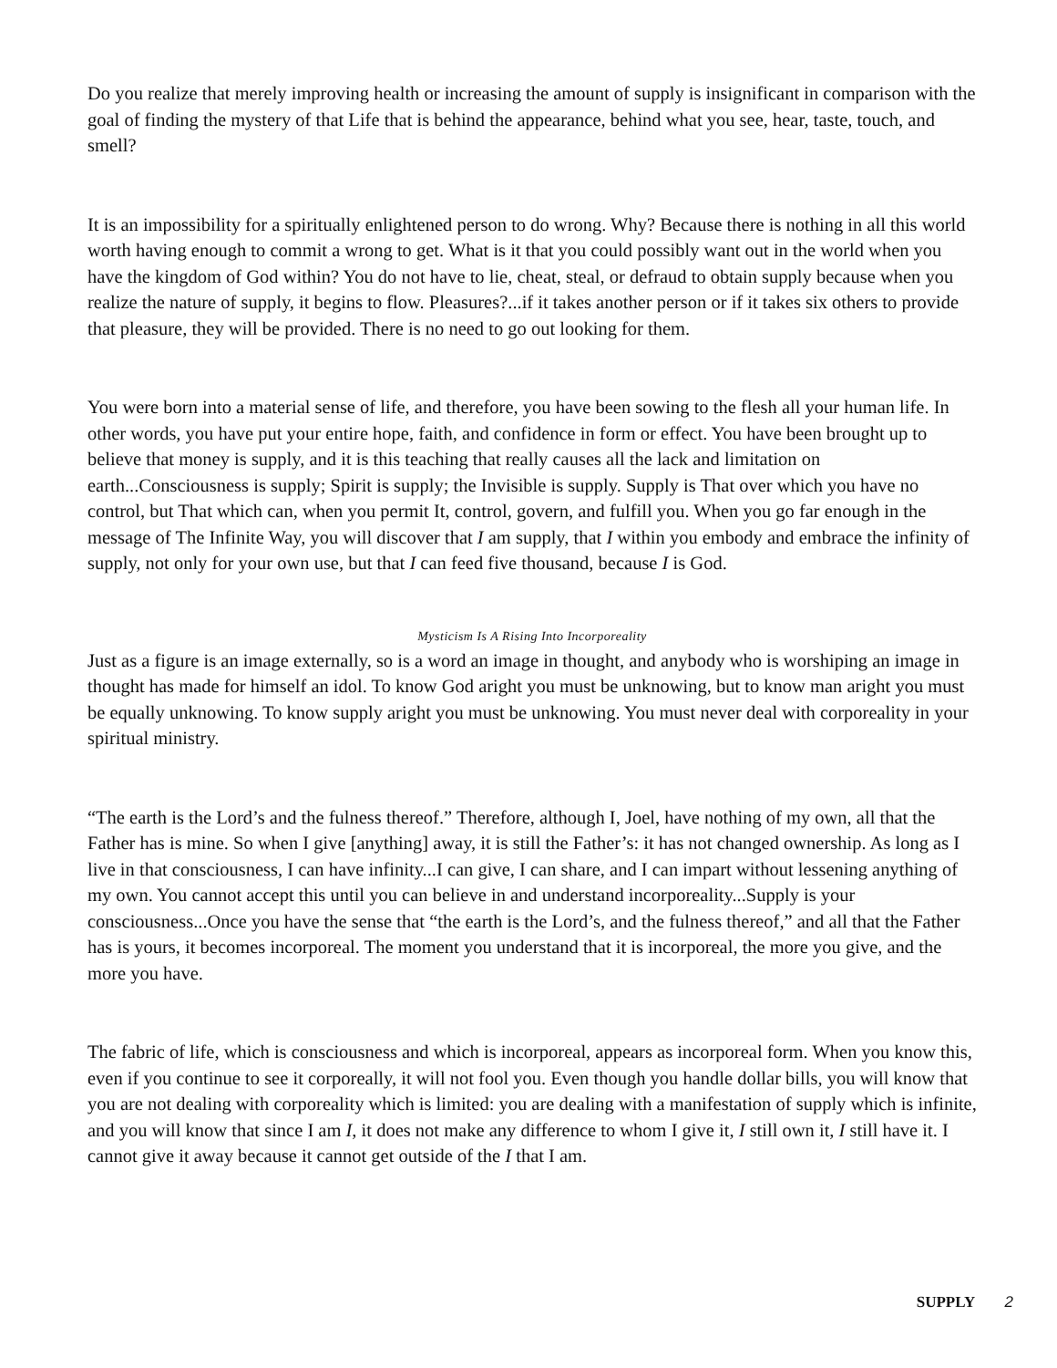Do you realize that merely improving health or increasing the amount of supply is insignificant in comparison with the goal of finding the mystery of that Life that is behind the appearance, behind what you see, hear, taste, touch, and smell?
It is an impossibility for a spiritually enlightened person to do wrong. Why? Because there is nothing in all this world worth having enough to commit a wrong to get. What is it that you could possibly want out in the world when you have the kingdom of God within? You do not have to lie, cheat, steal, or defraud to obtain supply because when you realize the nature of supply, it begins to flow. Pleasures?...if it takes another person or if it takes six others to provide that pleasure, they will be provided. There is no need to go out looking for them.
You were born into a material sense of life, and therefore, you have been sowing to the flesh all your human life. In other words, you have put your entire hope, faith, and confidence in form or effect. You have been brought up to believe that money is supply, and it is this teaching that really causes all the lack and limitation on earth...Consciousness is supply; Spirit is supply; the Invisible is supply. Supply is That over which you have no control, but That which can, when you permit It, control, govern, and fulfill you. When you go far enough in the message of The Infinite Way, you will discover that I am supply, that I within you embody and embrace the infinity of supply, not only for your own use, but that I can feed five thousand, because I is God.
Mysticism Is A Rising Into Incorporeality
Just as a figure is an image externally, so is a word an image in thought, and anybody who is worshiping an image in thought has made for himself an idol. To know God aright you must be unknowing, but to know man aright you must be equally unknowing. To know supply aright you must be unknowing. You must never deal with corporeality in your spiritual ministry.
“The earth is the Lord’s and the fulness thereof.” Therefore, although I, Joel, have nothing of my own, all that the Father has is mine. So when I give [anything] away, it is still the Father’s: it has not changed ownership. As long as I live in that consciousness, I can have infinity...I can give, I can share, and I can impart without lessening anything of my own. You cannot accept this until you can believe in and understand incorporeality...Supply is your consciousness...Once you have the sense that “the earth is the Lord’s, and the fulness thereof,” and all that the Father has is yours, it becomes incorporeal. The moment you understand that it is incorporeal, the more you give, and the more you have.
The fabric of life, which is consciousness and which is incorporeal, appears as incorporeal form. When you know this, even if you continue to see it corporeally, it will not fool you. Even though you handle dollar bills, you will know that you are not dealing with corporeality which is limited: you are dealing with a manifestation of supply which is infinite, and you will know that since I am I, it does not make any difference to whom I give it, I still own it, I still have it. I cannot give it away because it cannot get outside of the I that I am.
SUPPLY 2